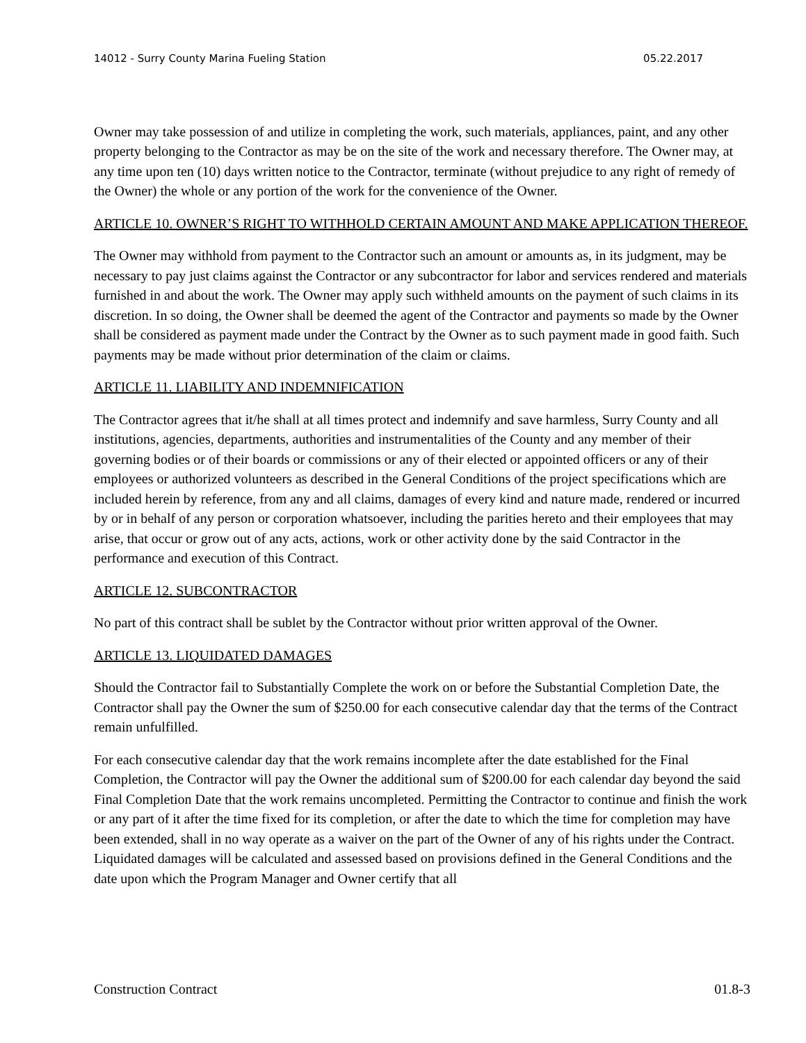14012 - Surry County Marina Fueling Station 05.22.2017
Owner may take possession of and utilize in completing the work, such materials, appliances, paint, and any other property belonging to the Contractor as may be on the site of the work and necessary therefore. The Owner may, at any time upon ten (10) days written notice to the Contractor, terminate (without prejudice to any right of remedy of the Owner) the whole or any portion of the work for the convenience of the Owner.
ARTICLE 10. OWNER’S RIGHT TO WITHHOLD CERTAIN AMOUNT AND MAKE APPLICATION THEREOF.
The Owner may withhold from payment to the Contractor such an amount or amounts as, in its judgment, may be necessary to pay just claims against the Contractor or any subcontractor for labor and services rendered and materials furnished in and about the work. The Owner may apply such withheld amounts on the payment of such claims in its discretion. In so doing, the Owner shall be deemed the agent of the Contractor and payments so made by the Owner shall be considered as payment made under the Contract by the Owner as to such payment made in good faith. Such payments may be made without prior determination of the claim or claims.
ARTICLE 11. LIABILITY AND INDEMNIFICATION
The Contractor agrees that it/he shall at all times protect and indemnify and save harmless, Surry County and all institutions, agencies, departments, authorities and instrumentalities of the County and any member of their governing bodies or of their boards or commissions or any of their elected or appointed officers or any of their employees or authorized volunteers as described in the General Conditions of the project specifications which are included herein by reference, from any and all claims, damages of every kind and nature made, rendered or incurred by or in behalf of any person or corporation whatsoever, including the parities hereto and their employees that may arise, that occur or grow out of any acts, actions, work or other activity done by the said Contractor in the performance and execution of this Contract.
ARTICLE 12. SUBCONTRACTOR
No part of this contract shall be sublet by the Contractor without prior written approval of the Owner.
ARTICLE 13. LIQUIDATED DAMAGES
Should the Contractor fail to Substantially Complete the work on or before the Substantial Completion Date, the Contractor shall pay the Owner the sum of $250.00 for each consecutive calendar day that the terms of the Contract remain unfulfilled.
For each consecutive calendar day that the work remains incomplete after the date established for the Final Completion, the Contractor will pay the Owner the additional sum of $200.00 for each calendar day beyond the said Final Completion Date that the work remains uncompleted. Permitting the Contractor to continue and finish the work or any part of it after the time fixed for its completion, or after the date to which the time for completion may have been extended, shall in no way operate as a waiver on the part of the Owner of any of his rights under the Contract. Liquidated damages will be calculated and assessed based on provisions defined in the General Conditions and the date upon which the Program Manager and Owner certify that all
Construction Contract 01.8-3